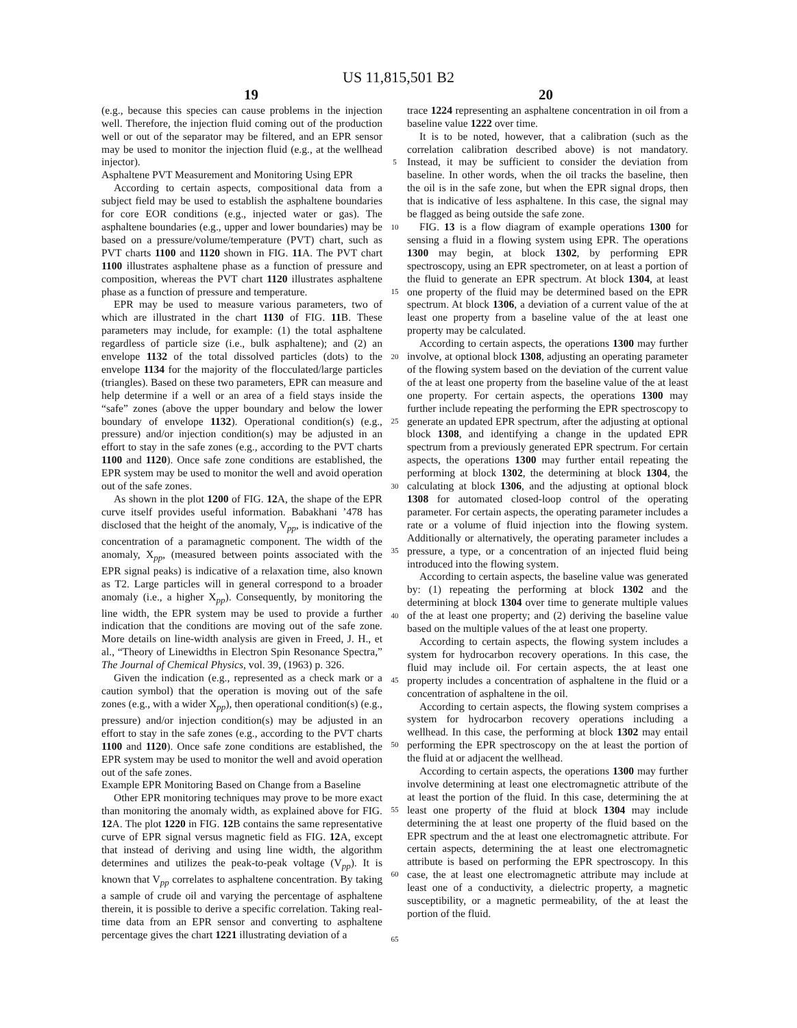US 11,815,501 B2
19 20
(e.g., because this species can cause problems in the injection well. Therefore, the injection fluid coming out of the production well or out of the separator may be filtered, and an EPR sensor may be used to monitor the injection fluid (e.g., at the wellhead injector).
Asphaltene PVT Measurement and Monitoring Using EPR
According to certain aspects, compositional data from a subject field may be used to establish the asphaltene boundaries for core EOR conditions (e.g., injected water or gas). The asphaltene boundaries (e.g., upper and lower boundaries) may be based on a pressure/volume/temperature (PVT) chart, such as PVT charts 1100 and 1120 shown in FIG. 11 A. The PVT chart 1100 illustrates asphaltene phase as a function of pressure and composition, whereas the PVT chart 1120 illustrates asphaltene phase as a function of pressure and temperature.
EPR may be used to measure various parameters, two of which are illustrated in the chart 1130 of FIG. 11 B. These parameters may include, for example: (1) the total asphaltene regardless of particle size (i.e., bulk asphaltene); and (2) an envelope 1132 of the total dissolved particles (dots) to the envelope 1134 for the majority of the flocculated/large particles (triangles). Based on these two parameters, EPR can measure and help determine if a well or an area of a field stays inside the “safe” zones (above the upper boundary and below the lower boundary of envelope 1132). Operational condition(s) (e.g., pressure) and/or injection condition(s) may be adjusted in an effort to stay in the safe zones (e.g., according to the PVT charts 1100 and 1120). Once safe zone conditions are established, the EPR system may be used to monitor the well and avoid operation out of the safe zones.
As shown in the plot 1200 of FIG. 12 A, the shape of the EPR curve itself provides useful information. Babakhani ’478 has disclosed that the height of the anomaly, V<sub>pp</sub>, is indicative of the concentration of a paramagnetic component. The width of the anomaly, X<sub>pp</sub>, (measured between points associated with the EPR signal peaks) is indicative of a relaxation time, also known as T2. Large particles will in general correspond to a broader anomaly (i.e., a higher X<sub>pp</sub>). Consequently, by monitoring the line width, the EPR system may be used to provide a further indication that the conditions are moving out of the safe zone. More details on line-width analysis are given in Freed, J. H., et al., “Theory of Linewidths in Electron Spin Resonance Spectra,” The Journal of Chemical Physics, vol. 39, (1963) p. 326.
Given the indication (e.g., represented as a check mark or a caution symbol) that the operation is moving out of the safe zones (e.g., with a wider X<sub>pp</sub>), then operational condition(s) (e.g., pressure) and/or injection condition(s) may be adjusted in an effort to stay in the safe zones (e.g., according to the PVT charts 1100 and 1120). Once safe zone conditions are established, the EPR system may be used to monitor the well and avoid operation out of the safe zones.
Example EPR Monitoring Based on Change from a Baseline
Other EPR monitoring techniques may prove to be more exact than monitoring the anomaly width, as explained above for FIG. 12 A. The plot 1220 in FIG. 12 B contains the same representative curve of EPR signal versus magnetic field as FIG. 12 A, except that instead of deriving and using line width, the algorithm determines and utilizes the peak-to-peak voltage (V<sub>pp</sub>). It is known that V<sub>pp</sub> correlates to asphaltene concentration. By taking a sample of crude oil and varying the percentage of asphaltene therein, it is possible to derive a specific correlation. Taking real-time data from an EPR sensor and converting to asphaltene percentage gives the chart 1221 illustrating deviation of a
5
10
15
20
25
30
35
40
45
50
55
60
65
trace 1224 representing an asphaltene concentration in oil from a baseline value 1222 over time.
It is to be noted, however, that a calibration (such as the correlation calibration described above) is not mandatory. Instead, it may be sufficient to consider the deviation from baseline. In other words, when the oil tracks the baseline, then the oil is in the safe zone, but when the EPR signal drops, then that is indicative of less asphaltene. In this case, the signal may be flagged as being outside the safe zone.
FIG. 13 is a flow diagram of example operations 1300 for sensing a fluid in a flowing system using EPR. The operations 1300 may begin, at block 1302, by performing EPR spectroscopy, using an EPR spectrometer, on at least a portion of the fluid to generate an EPR spectrum. At block 1304, at least one property of the fluid may be determined based on the EPR spectrum. At block 1306, a deviation of a current value of the at least one property from a baseline value of the at least one property may be calculated.
According to certain aspects, the operations 1300 may further involve, at optional block 1308, adjusting an operating parameter of the flowing system based on the deviation of the current value of the at least one property from the baseline value of the at least one property. For certain aspects, the operations 1300 may further include repeating the performing the EPR spectroscopy to generate an updated EPR spectrum, after the adjusting at optional block 1308, and identifying a change in the updated EPR spectrum from a previously generated EPR spectrum. For certain aspects, the operations 1300 may further entail repeating the performing at block 1302, the determining at block 1304, the calculating at block 1306, and the adjusting at optional block 1308 for automated closed-loop control of the operating parameter. For certain aspects, the operating parameter includes a rate or a volume of fluid injection into the flowing system. Additionally or alternatively, the operating parameter includes a pressure, a type, or a concentration of an injected fluid being introduced into the flowing system.
According to certain aspects, the baseline value was generated by: (1) repeating the performing at block 1302 and the determining at block 1304 over time to generate multiple values of the at least one property; and (2) deriving the baseline value based on the multiple values of the at least one property.
According to certain aspects, the flowing system includes a system for hydrocarbon recovery operations. In this case, the fluid may include oil. For certain aspects, the at least one property includes a concentration of asphaltene in the fluid or a concentration of asphaltene in the oil.
According to certain aspects, the flowing system comprises a system for hydrocarbon recovery operations including a wellhead. In this case, the performing at block 1302 may entail performing the EPR spectroscopy on the at least the portion of the fluid at or adjacent the wellhead.
According to certain aspects, the operations 1300 may further involve determining at least one electromagnetic attribute of the at least the portion of the fluid. In this case, determining the at least one property of the fluid at block 1304 may include determining the at least one property of the fluid based on the EPR spectrum and the at least one electromagnetic attribute. For certain aspects, determining the at least one electromagnetic attribute is based on performing the EPR spectroscopy. In this case, the at least one electromagnetic attribute may include at least one of a conductivity, a dielectric property, a magnetic susceptibility, or a magnetic permeability, of the at least the portion of the fluid.